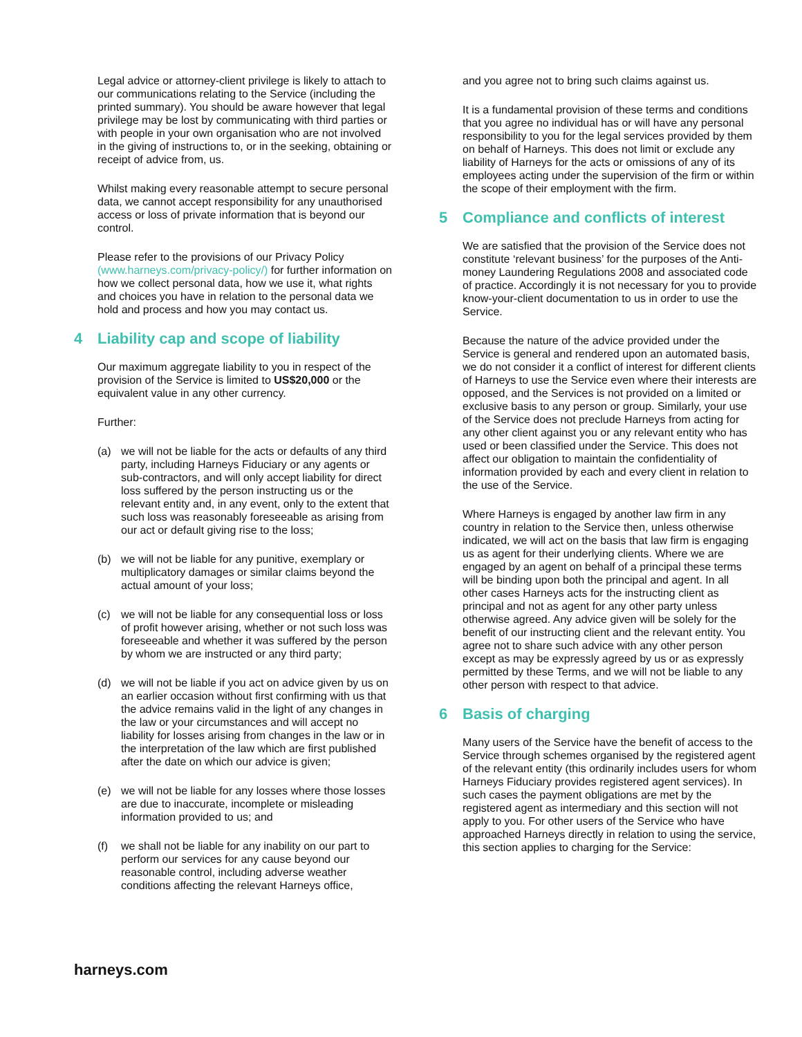Legal advice or attorney-client privilege is likely to attach to our communications relating to the Service (including the printed summary). You should be aware however that legal privilege may be lost by communicating with third parties or with people in your own organisation who are not involved in the giving of instructions to, or in the seeking, obtaining or receipt of advice from, us.
Whilst making every reasonable attempt to secure personal data, we cannot accept responsibility for any unauthorised access or loss of private information that is beyond our control.
Please refer to the provisions of our Privacy Policy (www.harneys.com/privacy-policy/) for further information on how we collect personal data, how we use it, what rights and choices you have in relation to the personal data we hold and process and how you may contact us.
4 Liability cap and scope of liability
Our maximum aggregate liability to you in respect of the provision of the Service is limited to US$20,000 or the equivalent value in any other currency.
Further:
(a) we will not be liable for the acts or defaults of any third party, including Harneys Fiduciary or any agents or sub-contractors, and will only accept liability for direct loss suffered by the person instructing us or the relevant entity and, in any event, only to the extent that such loss was reasonably foreseeable as arising from our act or default giving rise to the loss;
(b) we will not be liable for any punitive, exemplary or multiplicatory damages or similar claims beyond the actual amount of your loss;
(c) we will not be liable for any consequential loss or loss of profit however arising, whether or not such loss was foreseeable and whether it was suffered by the person by whom we are instructed or any third party;
(d) we will not be liable if you act on advice given by us on an earlier occasion without first confirming with us that the advice remains valid in the light of any changes in the law or your circumstances and will accept no liability for losses arising from changes in the law or in the interpretation of the law which are first published after the date on which our advice is given;
(e) we will not be liable for any losses where those losses are due to inaccurate, incomplete or misleading information provided to us; and
(f) we shall not be liable for any inability on our part to perform our services for any cause beyond our reasonable control, including adverse weather conditions affecting the relevant Harneys office,
and you agree not to bring such claims against us.
It is a fundamental provision of these terms and conditions that you agree no individual has or will have any personal responsibility to you for the legal services provided by them on behalf of Harneys. This does not limit or exclude any liability of Harneys for the acts or omissions of any of its employees acting under the supervision of the firm or within the scope of their employment with the firm.
5 Compliance and conflicts of interest
We are satisfied that the provision of the Service does not constitute ‘relevant business’ for the purposes of the Anti-money Laundering Regulations 2008 and associated code of practice. Accordingly it is not necessary for you to provide know-your-client documentation to us in order to use the Service.
Because the nature of the advice provided under the Service is general and rendered upon an automated basis, we do not consider it a conflict of interest for different clients of Harneys to use the Service even where their interests are opposed, and the Services is not provided on a limited or exclusive basis to any person or group. Similarly, your use of the Service does not preclude Harneys from acting for any other client against you or any relevant entity who has used or been classified under the Service. This does not affect our obligation to maintain the confidentiality of information provided by each and every client in relation to the use of the Service.
Where Harneys is engaged by another law firm in any country in relation to the Service then, unless otherwise indicated, we will act on the basis that law firm is engaging us as agent for their underlying clients. Where we are engaged by an agent on behalf of a principal these terms will be binding upon both the principal and agent. In all other cases Harneys acts for the instructing client as principal and not as agent for any other party unless otherwise agreed. Any advice given will be solely for the benefit of our instructing client and the relevant entity. You agree not to share such advice with any other person except as may be expressly agreed by us or as expressly permitted by these Terms, and we will not be liable to any other person with respect to that advice.
6 Basis of charging
Many users of the Service have the benefit of access to the Service through schemes organised by the registered agent of the relevant entity (this ordinarily includes users for whom Harneys Fiduciary provides registered agent services). In such cases the payment obligations are met by the registered agent as intermediary and this section will not apply to you. For other users of the Service who have approached Harneys directly in relation to using the service, this section applies to charging for the Service:
harneys.com